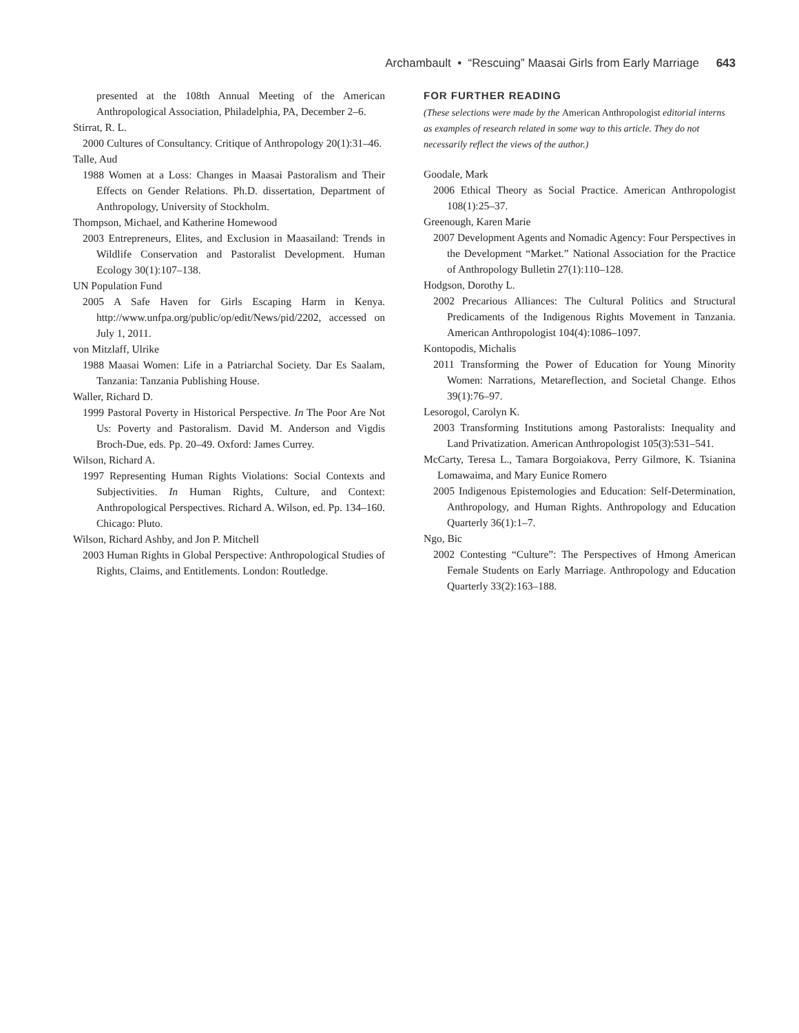Archambault • “Rescuing” Maasai Girls from Early Marriage 643
presented at the 108th Annual Meeting of the American Anthropological Association, Philadelphia, PA, December 2–6.
Stirrat, R. L.
2000 Cultures of Consultancy. Critique of Anthropology 20(1):31–46.
Talle, Aud
1988 Women at a Loss: Changes in Maasai Pastoralism and Their Effects on Gender Relations. Ph.D. dissertation, Department of Anthropology, University of Stockholm.
Thompson, Michael, and Katherine Homewood
2003 Entrepreneurs, Elites, and Exclusion in Maasailand: Trends in Wildlife Conservation and Pastoralist Development. Human Ecology 30(1):107–138.
UN Population Fund
2005 A Safe Haven for Girls Escaping Harm in Kenya. http://www.unfpa.org/public/op/edit/News/pid/2202, accessed on July 1, 2011.
von Mitzlaff, Ulrike
1988 Maasai Women: Life in a Patriarchal Society. Dar Es Saalam, Tanzania: Tanzania Publishing House.
Waller, Richard D.
1999 Pastoral Poverty in Historical Perspective. In The Poor Are Not Us: Poverty and Pastoralism. David M. Anderson and Vigdis Broch-Due, eds. Pp. 20–49. Oxford: James Currey.
Wilson, Richard A.
1997 Representing Human Rights Violations: Social Contexts and Subjectivities. In Human Rights, Culture, and Context: Anthropological Perspectives. Richard A. Wilson, ed. Pp. 134–160. Chicago: Pluto.
Wilson, Richard Ashby, and Jon P. Mitchell
2003 Human Rights in Global Perspective: Anthropological Studies of Rights, Claims, and Entitlements. London: Routledge.
FOR FURTHER READING
(These selections were made by the American Anthropologist editorial interns as examples of research related in some way to this article. They do not necessarily reflect the views of the author.)
Goodale, Mark
2006 Ethical Theory as Social Practice. American Anthropologist 108(1):25–37.
Greenough, Karen Marie
2007 Development Agents and Nomadic Agency: Four Perspectives in the Development “Market.” National Association for the Practice of Anthropology Bulletin 27(1):110–128.
Hodgson, Dorothy L.
2002 Precarious Alliances: The Cultural Politics and Structural Predicaments of the Indigenous Rights Movement in Tanzania. American Anthropologist 104(4):1086–1097.
Kontopodis, Michalis
2011 Transforming the Power of Education for Young Minority Women: Narrations, Metareflection, and Societal Change. Ethos 39(1):76–97.
Lesorogol, Carolyn K.
2003 Transforming Institutions among Pastoralists: Inequality and Land Privatization. American Anthropologist 105(3):531–541.
McCarty, Teresa L., Tamara Borgoiakova, Perry Gilmore, K. Tsianina Lomawaima, and Mary Eunice Romero
2005 Indigenous Epistemologies and Education: Self-Determination, Anthropology, and Human Rights. Anthropology and Education Quarterly 36(1):1–7.
Ngo, Bic
2002 Contesting “Culture”: The Perspectives of Hmong American Female Students on Early Marriage. Anthropology and Education Quarterly 33(2):163–188.